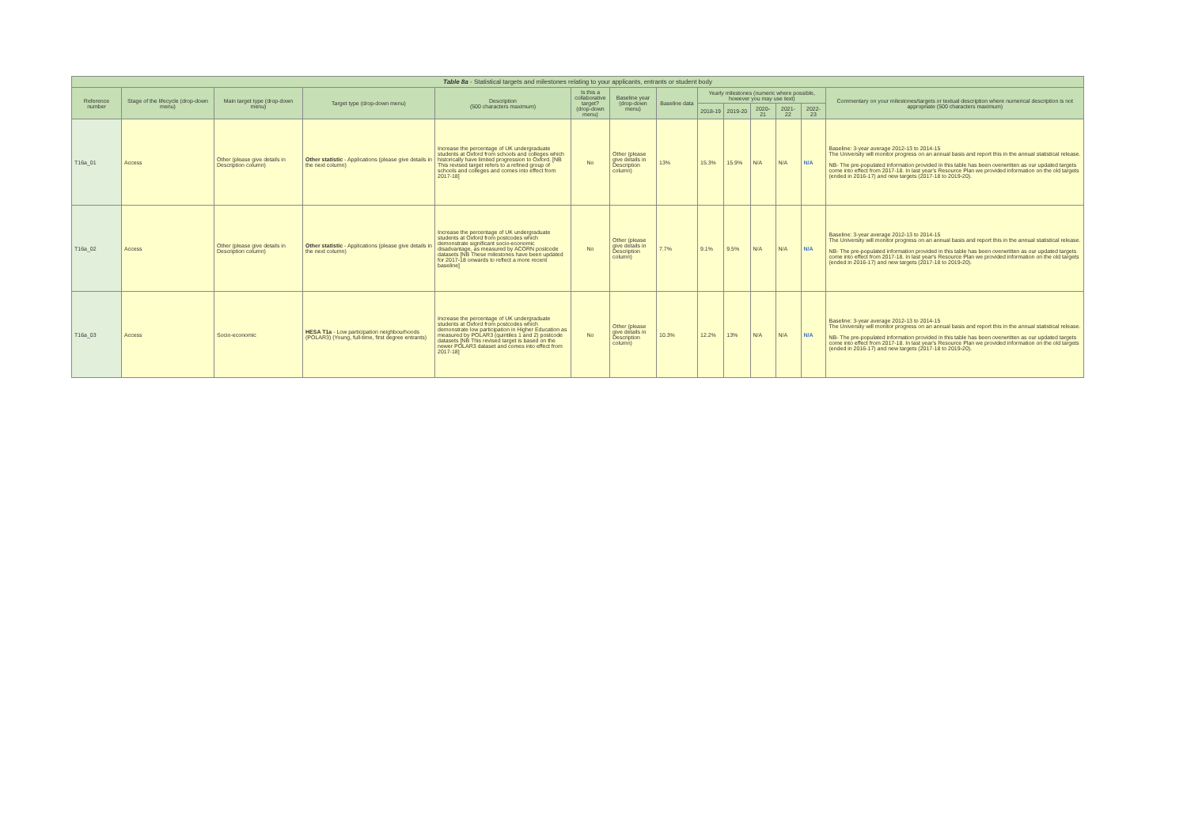| Table 8a - Statistical targets and milestones relating to your applicants, entrants or student body | | | | | | | | | | | | | |
| --- | --- | --- | --- | --- | --- | --- | --- | --- | --- | --- | --- | --- | --- |
| Reference number | Stage of the lifecycle (drop-down menu) | Main target type (drop-down menu) | Target type (drop-down menu) | Description (500 characters maximum) | Is this a collaborative target? (drop-down menu) | Baseline year (drop-down menu) | Baseline data | Yearly milestones (numeric where possible, however you may use text) | | | | | Commentary on your milestones/targets or textual description where numerical description is not appropriate (500 characters maximum) |
| | | | | | | | | 2018-19 | 2019-20 | 2020-21 | 2021-22 | 2022-23 | |
| T16a_01 | Access | Other (please give details in Description column) | Other statistic - Applications (please give details in the next column) | Increase the percentage of UK undergraduate students at Oxford from schools and colleges which historically have limited progression to Oxford. [NB This revised target refers to a refined group of schools and colleges and comes into effect from 2017-18] | No | Other (please give details in Description column) | 13% | 15.3% | 15.9% | N/A | N/A | N/A | Baseline: 3-year average 2012-13 to 2014-15 The University will monitor progress on an annual basis and report this in the annual statistical release. NB- The pre-populated information provided in this table has been overwritten as our updated targets come into effect from 2017-18. In last year's Resource Plan we provided information on the old targets (ended in 2016-17) and new targets (2017-18 to 2019-20). |
| T16a_02 | Access | Other (please give details in Description column) | Other statistic - Applications (please give details in the next column) | Increase the percentage of UK undergraduate students at Oxford from postcodes which demonstrate significant socio-economic disadvantage, as measured by ACORN postcode datasets [NB These milestones have been updated for 2017-18 onwards to reflect a more recent baseline] | No | Other (please give details in Description column) | 7.7% | 9.1% | 9.5% | N/A | N/A | N/A | Baseline: 3-year average 2012-13 to 2014-15 The University will monitor progress on an annual basis and report this in the annual statistical release. NB- The pre-populated information provided in this table has been overwritten as our updated targets come into effect from 2017-18. In last year's Resource Plan we provided information on the old targets (ended in 2016-17) and new targets (2017-18 to 2019-20). |
| T16a_03 | Access | Socio-economic | HESA T1a - Low participation neighbourhoods (POLAR3) (Young, full-time, first degree entrants) | Increase the percentage of UK undergraduate students at Oxford from postcodes which demonstrate low participation in Higher Education as measured by POLAR3 (quintiles 1 and 2) postcode datasets [NB This revised target is based on the newer POLAR3 dataset and comes into effect from 2017-18] | No | Other (please give details in Description column) | 10.3% | 12.2% | 13% | N/A | N/A | N/A | Baseline: 3-year average 2012-13 to 2014-15 The University will monitor progress on an annual basis and report this in the annual statistical release. NB- The pre-populated information provided in this table has been overwritten as our updated targets come into effect from 2017-18. In last year's Resource Plan we provided information on the old targets (ended in 2016-17) and new targets (2017-18 to 2019-20). |